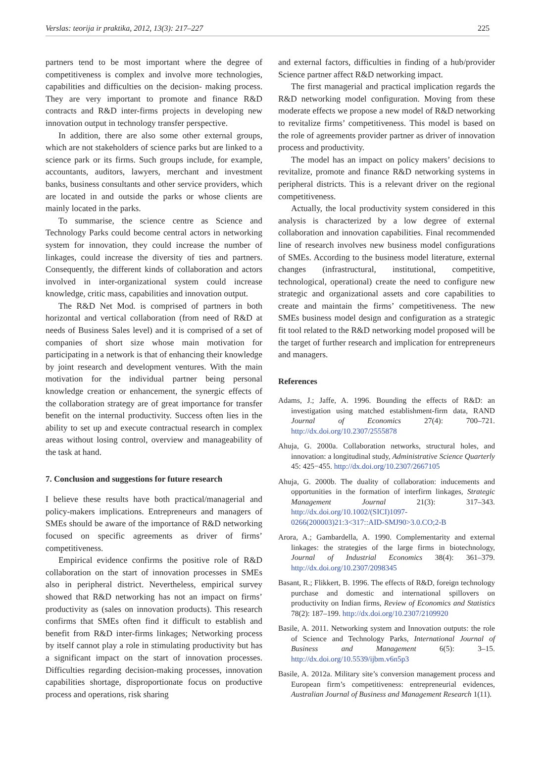Verslas: teorija ir praktika, 2012, 13(3): 217–227 225
partners tend to be most important where the degree of competitiveness is complex and involve more technologies, capabilities and difficulties on the decision- making process. They are very important to promote and finance R&D contracts and R&D inter-firms projects in developing new innovation output in technology transfer perspective.
In addition, there are also some other external groups, which are not stakeholders of science parks but are linked to a science park or its firms. Such groups include, for example, accountants, auditors, lawyers, merchant and investment banks, business consultants and other service providers, which are located in and outside the parks or whose clients are mainly located in the parks.
To summarise, the science centre as Science and Technology Parks could become central actors in networking system for innovation, they could increase the number of linkages, could increase the diversity of ties and partners. Consequently, the different kinds of collaboration and actors involved in inter-organizational system could increase knowledge, critic mass, capabilities and innovation output.
The R&D Net Mod. is comprised of partners in both horizontal and vertical collaboration (from need of R&D at needs of Business Sales level) and it is comprised of a set of companies of short size whose main motivation for participating in a network is that of enhancing their knowledge by joint research and development ventures. With the main motivation for the individual partner being personal knowledge creation or enhancement, the synergic effects of the collaboration strategy are of great importance for transfer benefit on the internal productivity. Success often lies in the ability to set up and execute contractual research in complex areas without losing control, overview and manageability of the task at hand.
7. Conclusion and suggestions for future research
I believe these results have both practical/managerial and policy-makers implications. Entrepreneurs and managers of SMEs should be aware of the importance of R&D networking focused on specific agreements as driver of firms’ competitiveness.
Empirical evidence confirms the positive role of R&D collaboration on the start of innovation processes in SMEs also in peripheral district. Nevertheless, empirical survey showed that R&D networking has not an impact on firms’ productivity as (sales on innovation products). This research confirms that SMEs often find it difficult to establish and benefit from R&D inter-firms linkages; Networking process by itself cannot play a role in stimulating productivity but has a significant impact on the start of innovation processes. Difficulties regarding decision-making processes, innovation capabilities shortage, disproportionate focus on productive process and operations, risk sharing
and external factors, difficulties in finding of a hub/provider Science partner affect R&D networking impact.
The first managerial and practical implication regards the R&D networking model configuration. Moving from these moderate effects we propose a new model of R&D networking to revitalize firms’ competitiveness. This model is based on the role of agreements provider partner as driver of innovation process and productivity.
The model has an impact on policy makers’ decisions to revitalize, promote and finance R&D networking systems in peripheral districts. This is a relevant driver on the regional competitiveness.
Actually, the local productivity system considered in this analysis is characterized by a low degree of external collaboration and innovation capabilities. Final recommended line of research involves new business model configurations of SMEs. According to the business model literature, external changes (infrastructural, institutional, competitive, technological, operational) create the need to configure new strategic and organizational assets and core capabilities to create and maintain the firms’ competitiveness. The new SMEs business model design and configuration as a strategic fit tool related to the R&D networking model proposed will be the target of further research and implication for entrepreneurs and managers.
References
Adams, J.; Jaffe, A. 1996. Bounding the effects of R&D: an investigation using matched establishment-firm data, RAND Journal of Economics 27(4): 700–721. http://dx.doi.org/10.2307/2555878
Ahuja, G. 2000a. Collaboration networks, structural holes, and innovation: a longitudinal study, Administrative Science Quarterly 45: 425−455. http://dx.doi.org/10.2307/2667105
Ahuja, G. 2000b. The duality of collaboration: inducements and opportunities in the formation of interfirm linkages, Strategic Management Journal 21(3): 317–343. http://dx.doi.org/10.1002/(SICI)1097-0266(200003)21:3<317::AID-SMJ90>3.0.CO;2-B
Arora, A.; Gambardella, A. 1990. Complementarity and external linkages: the strategies of the large firms in biotechnology, Journal of Industrial Economics 38(4): 361–379. http://dx.doi.org/10.2307/2098345
Basant, R.; Flikkert, B. 1996. The effects of R&D, foreign technology purchase and domestic and international spillovers on productivity on Indian firms, Review of Economics and Statistics 78(2): 187–199. http://dx.doi.org/10.2307/2109920
Basile, A. 2011. Networking system and Innovation outputs: the role of Science and Technology Parks, International Journal of Business and Management 6(5): 3–15. http://dx.doi.org/10.5539/ijbm.v6n5p3
Basile, A. 2012a. Military site’s conversion management process and European firm’s competitiveness: entrepreneurial evidences, Australian Journal of Business and Management Research 1(11).